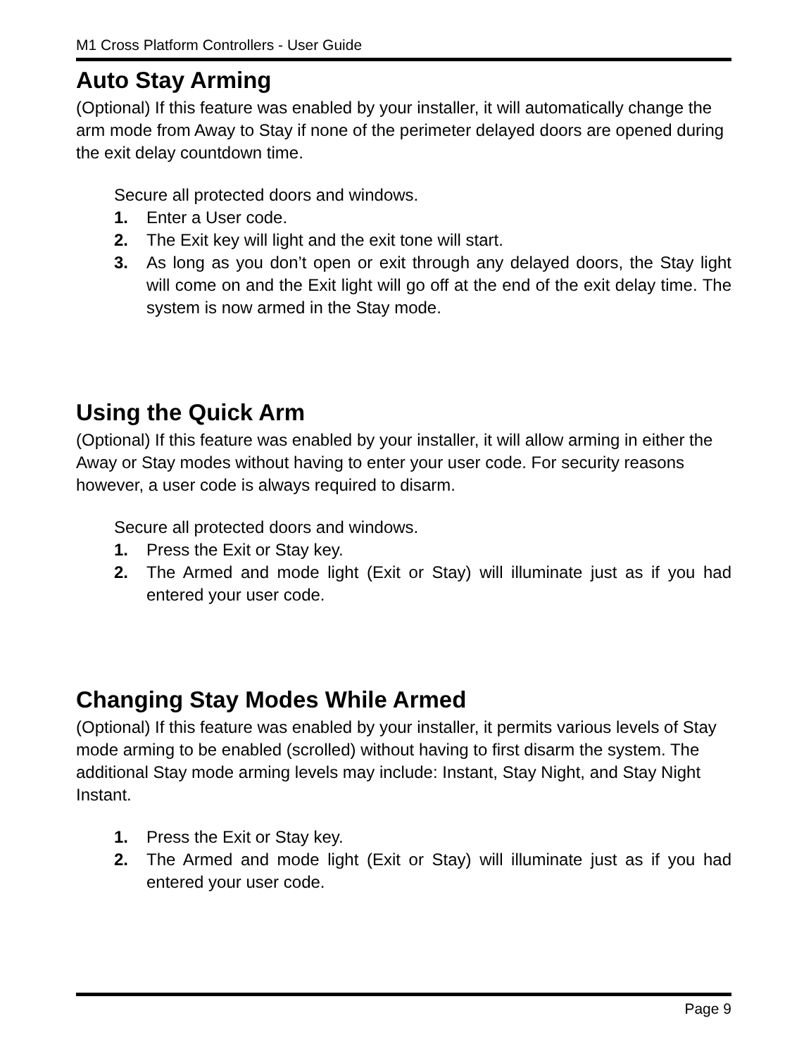M1 Cross Platform Controllers - User Guide
Auto Stay Arming
(Optional) If this feature was enabled by your installer, it will automatically change the arm mode from Away to Stay if none of the perimeter delayed doors are opened during the exit delay countdown time.
Secure all protected doors and windows.
1. Enter a User code.
2. The Exit key will light and the exit tone will start.
3. As long as you don’t open or exit through any delayed doors, the Stay light will come on and the Exit light will go off at the end of the exit delay time. The system is now armed in the Stay mode.
Using the Quick Arm
(Optional) If this feature was enabled by your installer, it will allow arming in either the Away or Stay modes without having to enter your user code. For security reasons however, a user code is always required to disarm.
Secure all protected doors and windows.
1. Press the Exit or Stay key.
2. The Armed and mode light (Exit or Stay) will illuminate just as if you had entered your user code.
Changing Stay Modes While Armed
(Optional) If this feature was enabled by your installer, it permits various levels of Stay mode arming to be enabled (scrolled) without having to first disarm the system. The additional Stay mode arming levels may include: Instant, Stay Night, and Stay Night Instant.
1. Press the Exit or Stay key.
2. The Armed and mode light (Exit or Stay) will illuminate just as if you had entered your user code.
Page 9